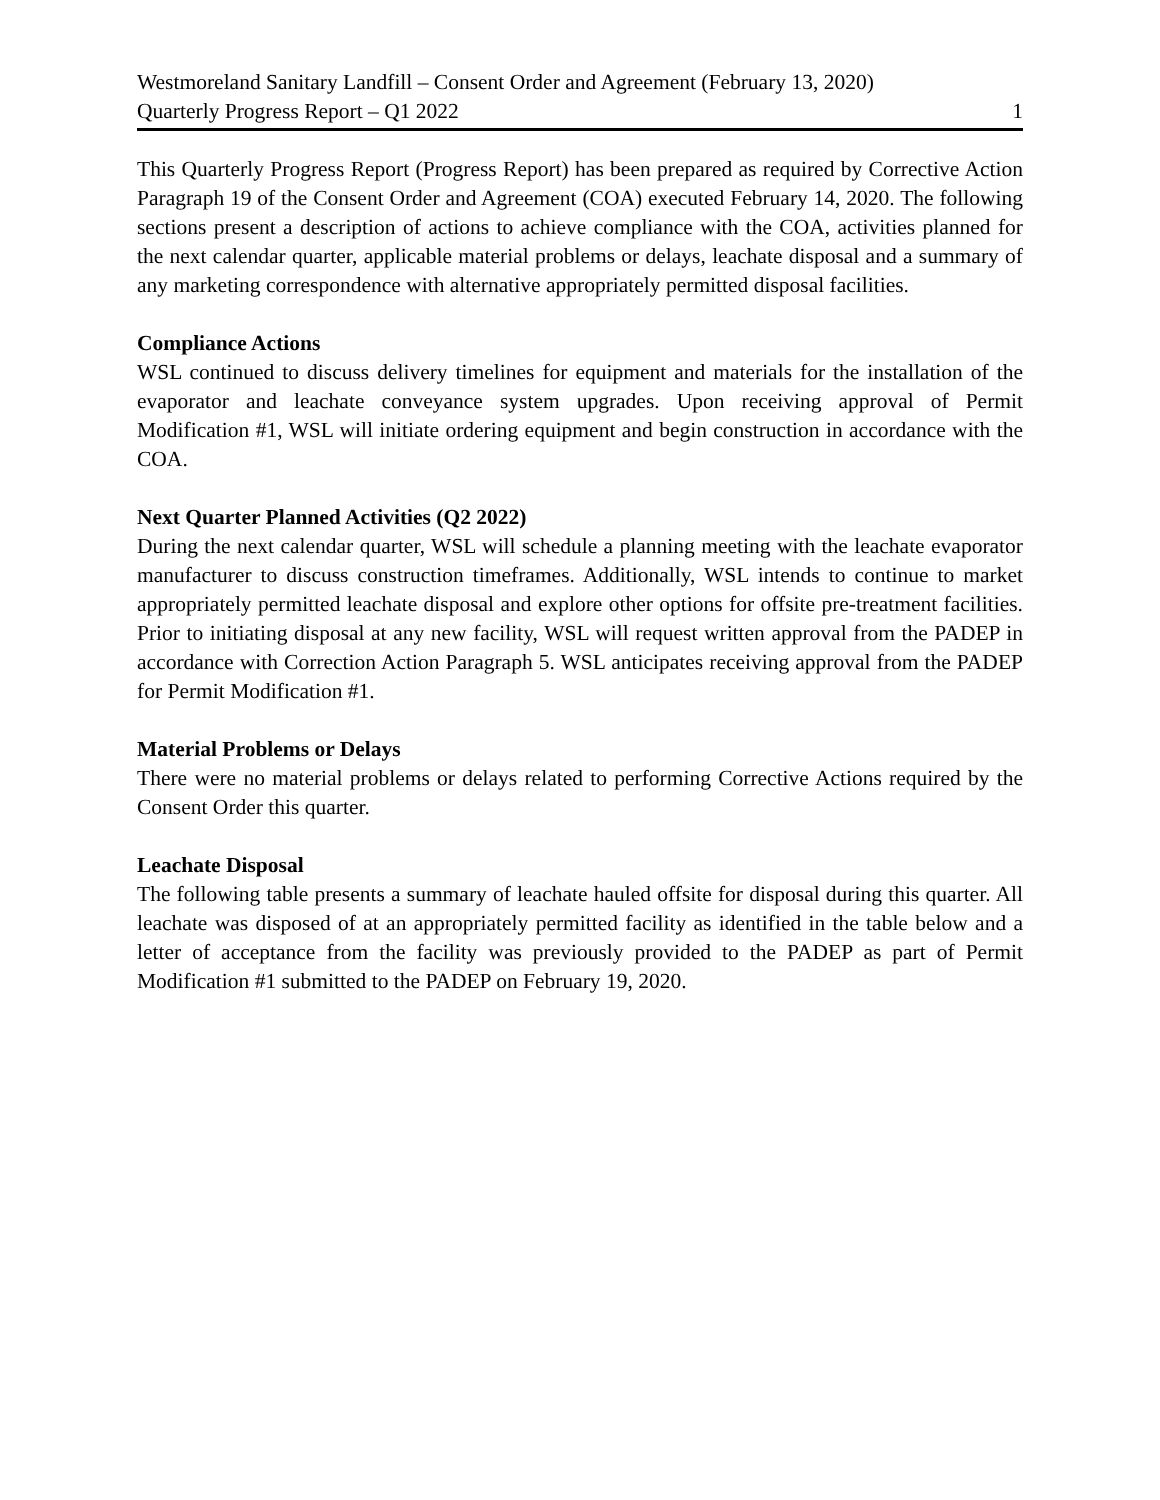Westmoreland Sanitary Landfill – Consent Order and Agreement (February 13, 2020)
Quarterly Progress Report – Q1 2022 1
This Quarterly Progress Report (Progress Report) has been prepared as required by Corrective Action Paragraph 19 of the Consent Order and Agreement (COA) executed February 14, 2020. The following sections present a description of actions to achieve compliance with the COA, activities planned for the next calendar quarter, applicable material problems or delays, leachate disposal and a summary of any marketing correspondence with alternative appropriately permitted disposal facilities.
Compliance Actions
WSL continued to discuss delivery timelines for equipment and materials for the installation of the evaporator and leachate conveyance system upgrades. Upon receiving approval of Permit Modification #1, WSL will initiate ordering equipment and begin construction in accordance with the COA.
Next Quarter Planned Activities (Q2 2022)
During the next calendar quarter, WSL will schedule a planning meeting with the leachate evaporator manufacturer to discuss construction timeframes. Additionally, WSL intends to continue to market appropriately permitted leachate disposal and explore other options for offsite pre-treatment facilities. Prior to initiating disposal at any new facility, WSL will request written approval from the PADEP in accordance with Correction Action Paragraph 5. WSL anticipates receiving approval from the PADEP for Permit Modification #1.
Material Problems or Delays
There were no material problems or delays related to performing Corrective Actions required by the Consent Order this quarter.
Leachate Disposal
The following table presents a summary of leachate hauled offsite for disposal during this quarter. All leachate was disposed of at an appropriately permitted facility as identified in the table below and a letter of acceptance from the facility was previously provided to the PADEP as part of Permit Modification #1 submitted to the PADEP on February 19, 2020.